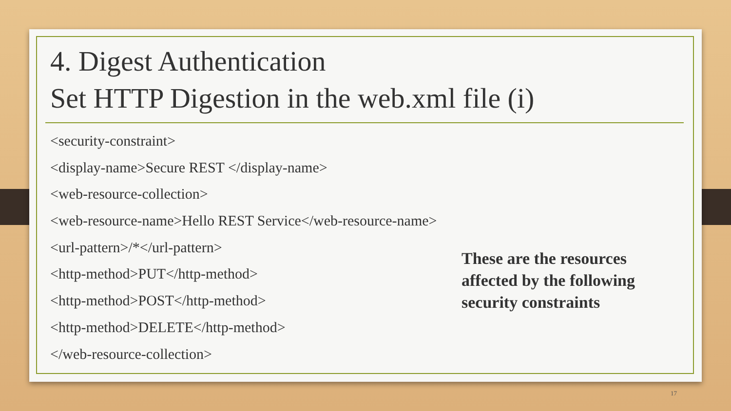4. Digest Authentication
Set HTTP Digestion in the web.xml file (i)
<security-constraint>
<display-name>Secure REST </display-name>
<web-resource-collection>
<web-resource-name>Hello REST Service</web-resource-name>
<url-pattern>/*</url-pattern>
<http-method>PUT</http-method>
<http-method>POST</http-method>
<http-method>DELETE</http-method>
</web-resource-collection>
These are the resources affected by the following security constraints
17